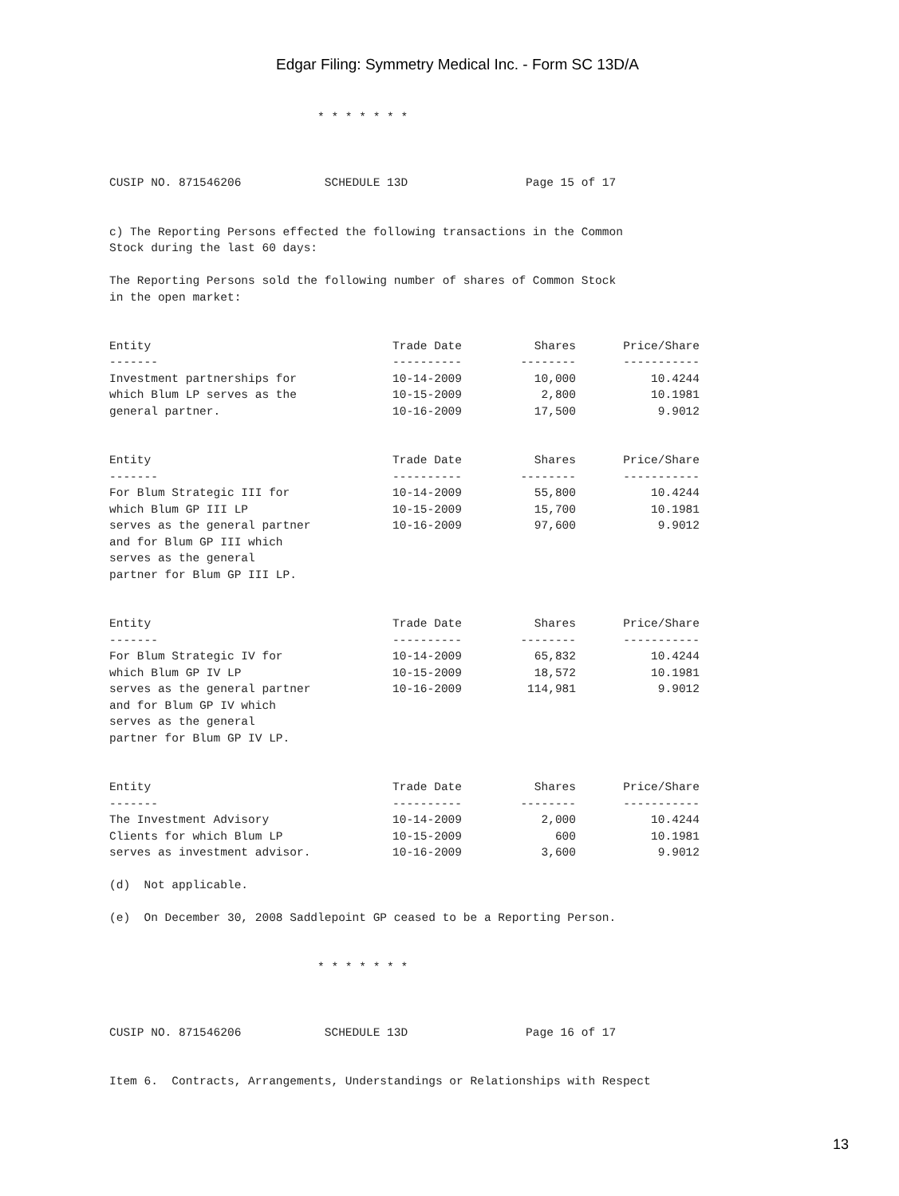Edgar Filing: Symmetry Medical Inc. - Form SC 13D/A
                              * * * * * * *



CUSIP NO. 871546206            SCHEDULE 13D                 Page 15 of 17


c) The Reporting Persons effected the following transactions in the Common
Stock during the last 60 days:

The Reporting Persons sold the following number of shares of Common Stock
in the open market:
| Entity | Trade Date | Shares | Price/Share |
| --- | --- | --- | --- |
| ------- | ---------- | -------- | ----------- |
| Investment partnerships for | 10-14-2009 | 10,000 | 10.4244 |
| which Blum LP serves as the | 10-15-2009 | 2,800 | 10.1981 |
| general partner. | 10-16-2009 | 17,500 | 9.9012 |
| Entity | Trade Date | Shares | Price/Share |
| ------- | ---------- | -------- | ----------- |
| For Blum Strategic III for | 10-14-2009 | 55,800 | 10.4244 |
| which Blum GP III LP | 10-15-2009 | 15,700 | 10.1981 |
| serves as the general partner | 10-16-2009 | 97,600 | 9.9012 |
| and for Blum GP III which | | | |
| serves as the general | | | |
| partner for Blum GP III LP. | | | |
| Entity | Trade Date | Shares | Price/Share |
| ------- | ---------- | -------- | ----------- |
| For Blum Strategic IV for | 10-14-2009 | 65,832 | 10.4244 |
| which Blum GP IV LP | 10-15-2009 | 18,572 | 10.1981 |
| serves as the general partner | 10-16-2009 | 114,981 | 9.9012 |
| and for Blum GP IV which | | | |
| serves as the general | | | |
| partner for Blum GP IV LP. | | | |
| Entity | Trade Date | Shares | Price/Share |
| ------- | ---------- | -------- | ----------- |
| The Investment Advisory | 10-14-2009 | 2,000 | 10.4244 |
| Clients for which Blum LP | 10-15-2009 | 600 | 10.1981 |
| serves as investment advisor. | 10-16-2009 | 3,600 | 9.9012 |
(d)  Not applicable.

(e)  On December 30, 2008 Saddlepoint GP ceased to be a Reporting Person.


                              * * * * * * *



CUSIP NO. 871546206            SCHEDULE 13D                 Page 16 of 17


Item 6.  Contracts, Arrangements, Understandings or Relationships with Respect
13